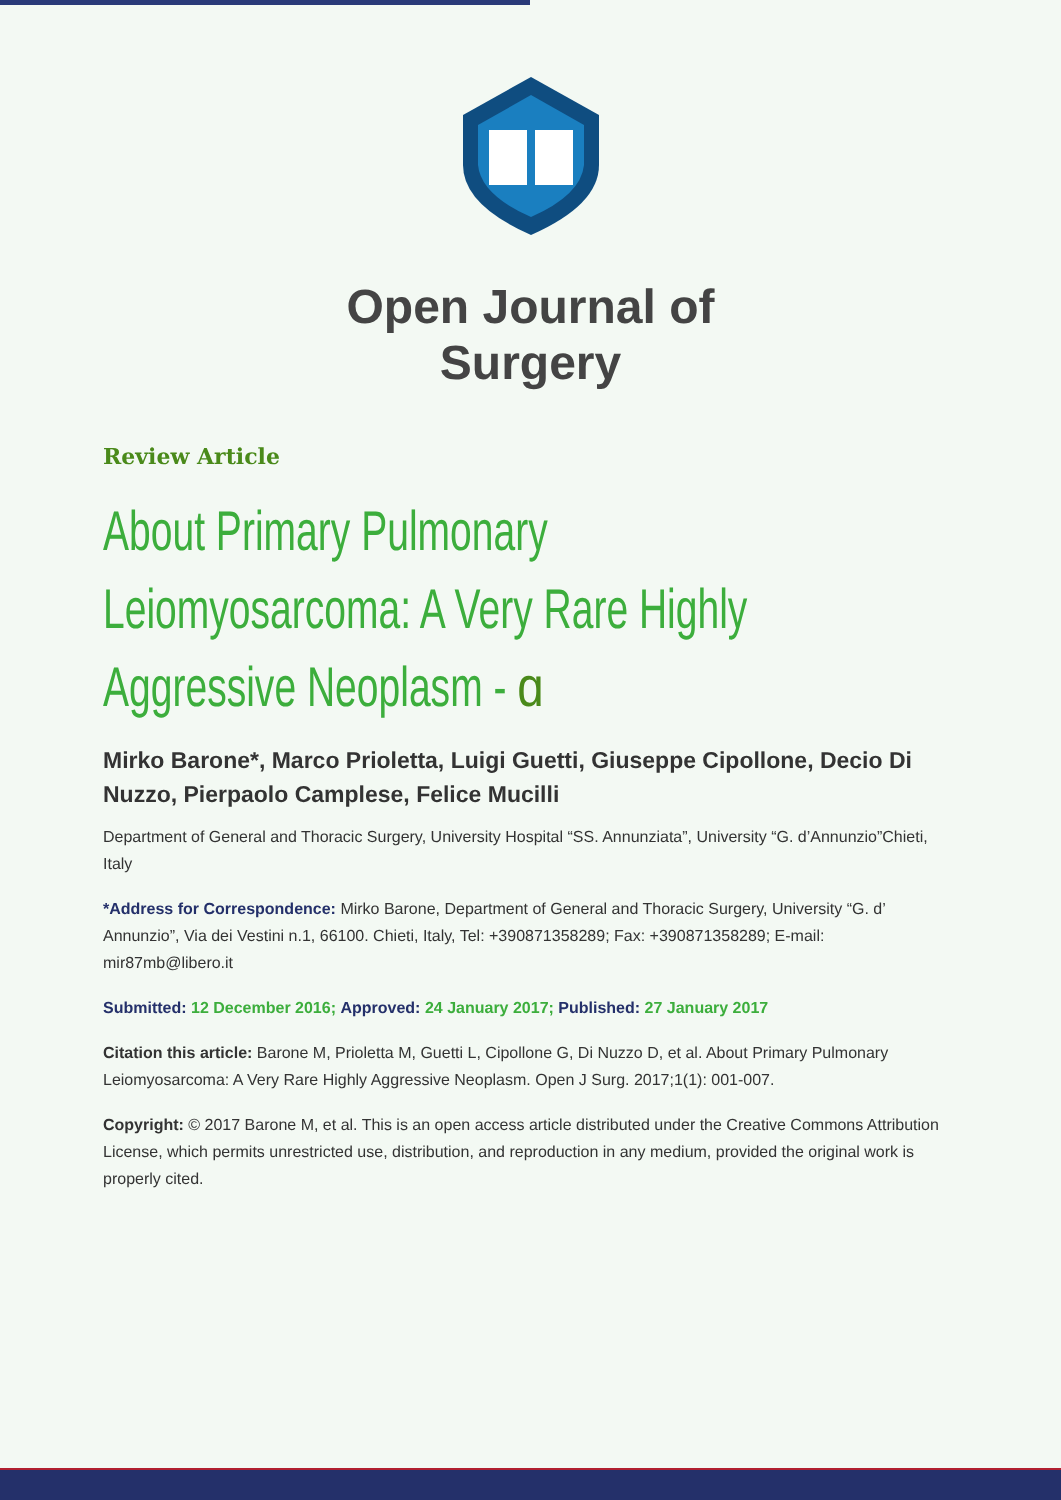Open Journal of
Surgery
Review Article
About Primary Pulmonary Leiomyosarcoma: A Very Rare Highly Aggressive Neoplasm - ɑ
Mirko Barone*, Marco Prioletta, Luigi Guetti, Giuseppe Cipollone, Decio Di Nuzzo, Pierpaolo Camplese, Felice Mucilli
Department of General and Thoracic Surgery, University Hospital “SS. Annunziata”, University “G. d’Annunzio”Chieti, Italy
*Address for Correspondence: Mirko Barone, Department of General and Thoracic Surgery, University “G. d’ Annunzio”, Via dei Vestini n.1, 66100. Chieti, Italy, Tel: +390871358289; Fax: +390871358289; E-mail: mir87mb@libero.it
Submitted: 12 December 2016; Approved: 24 January 2017; Published: 27 January 2017
Citation this article: Barone M, Prioletta M, Guetti L, Cipollone G, Di Nuzzo D, et al. About Primary Pulmonary Leiomyosarcoma: A Very Rare Highly Aggressive Neoplasm. Open J Surg. 2017;1(1): 001-007.
Copyright: © 2017 Barone M, et al. This is an open access article distributed under the Creative Commons Attribution License, which permits unrestricted use, distribution, and reproduction in any medium, provided the original work is properly cited.